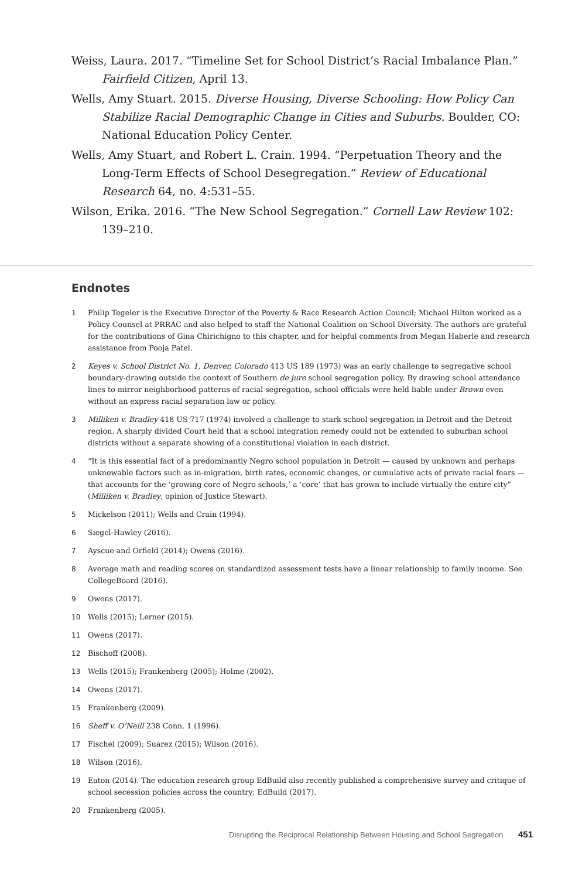Weiss, Laura. 2017. “Timeline Set for School District’s Racial Imbalance Plan.” Fairfield Citizen, April 13.
Wells, Amy Stuart. 2015. Diverse Housing, Diverse Schooling: How Policy Can Stabilize Racial Demographic Change in Cities and Suburbs. Boulder, CO: National Education Policy Center.
Wells, Amy Stuart, and Robert L. Crain. 1994. “Perpetuation Theory and the Long-Term Effects of School Desegregation.” Review of Educational Research 64, no. 4:531–55.
Wilson, Erika. 2016. “The New School Segregation.” Cornell Law Review 102: 139–210.
Endnotes
1 Philip Tegeler is the Executive Director of the Poverty & Race Research Action Council; Michael Hilton worked as a Policy Counsel at PRRAC and also helped to staff the National Coalition on School Diversity. The authors are grateful for the contributions of Gina Chirichigno to this chapter, and for helpful comments from Megan Haberle and research assistance from Pooja Patel.
2 Keyes v. School District No. 1, Denver, Colorado 413 US 189 (1973) was an early challenge to segregative school boundary-drawing outside the context of Southern de jure school segregation policy. By drawing school attendance lines to mirror neighborhood patterns of racial segregation, school officials were held liable under Brown even without an express racial separation law or policy.
3 Milliken v. Bradley 418 US 717 (1974) involved a challenge to stark school segregation in Detroit and the Detroit region. A sharply divided Court held that a school integration remedy could not be extended to suburban school districts without a separate showing of a constitutional violation in each district.
4 “It is this essential fact of a predominantly Negro school population in Detroit — caused by unknown and perhaps unknowable factors such as in-migration, birth rates, economic changes, or cumulative acts of private racial fears — that accounts for the ‘growing core of Negro schools,’ a ‘core’ that has grown to include virtually the entire city” (Milliken v. Bradley, opinion of Justice Stewart).
5 Mickelson (2011); Wells and Crain (1994).
6 Siegel-Hawley (2016).
7 Ayscue and Orfield (2014); Owens (2016).
8 Average math and reading scores on standardized assessment tests have a linear relationship to family income. See CollegeBoard (2016).
9 Owens (2017).
10 Wells (2015); Lerner (2015).
11 Owens (2017).
12 Bischoff (2008).
13 Wells (2015); Frankenberg (2005); Holme (2002).
14 Owens (2017).
15 Frankenberg (2009).
16 Sheff v. O’Neill 238 Conn. 1 (1996).
17 Fischel (2009); Suarez (2015); Wilson (2016).
18 Wilson (2016).
19 Eaton (2014). The education research group EdBuild also recently published a comprehensive survey and critique of school secession policies across the country; EdBuild (2017).
20 Frankenberg (2005).
Disrupting the Reciprocal Relationship Between Housing and School Segregation 451